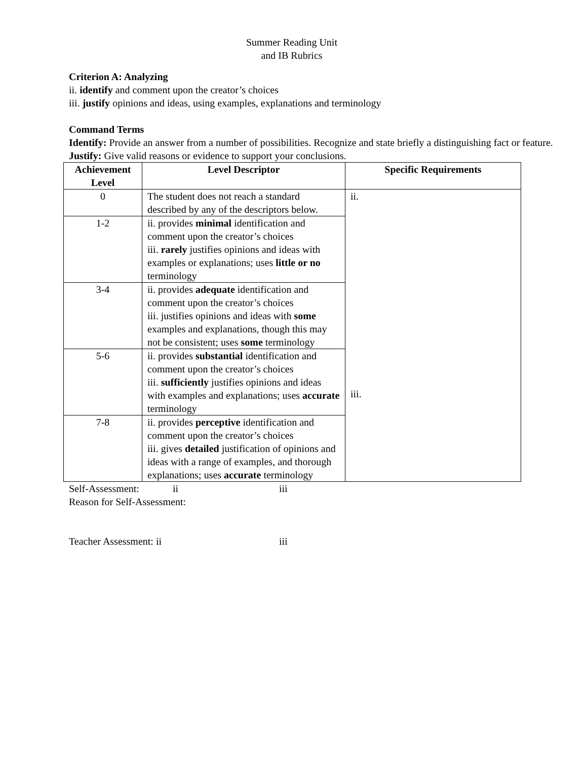Summer Reading Unit
and IB Rubrics
Criterion A: Analyzing
ii. identify and comment upon the creator’s choices
iii. justify opinions and ideas, using examples, explanations and terminology
Command Terms
Identify: Provide an answer from a number of possibilities. Recognize and state briefly a distinguishing fact or feature.
Justify: Give valid reasons or evidence to support your conclusions.
| Achievement Level | Level Descriptor | Specific Requirements |
| --- | --- | --- |
| 0 | The student does not reach a standard described by any of the descriptors below. | ii. iii. |
| 1-2 | ii. provides minimal identification and comment upon the creator’s choices iii. rarely justifies opinions and ideas with examples or explanations; uses little or no terminology | |
| 3-4 | ii. provides adequate identification and comment upon the creator’s choices iii. justifies opinions and ideas with some examples and explanations, though this may not be consistent; uses some terminology | |
| 5-6 | ii. provides substantial identification and comment upon the creator’s choices iii. sufficiently justifies opinions and ideas with examples and explanations; uses accurate terminology | |
| 7-8 | ii. provides perceptive identification and comment upon the creator’s choices iii. gives detailed justification of opinions and ideas with a range of examples, and thorough explanations; uses accurate terminology | |
Self-Assessment: ii iii
Reason for Self-Assessment:
Teacher Assessment: ii iii